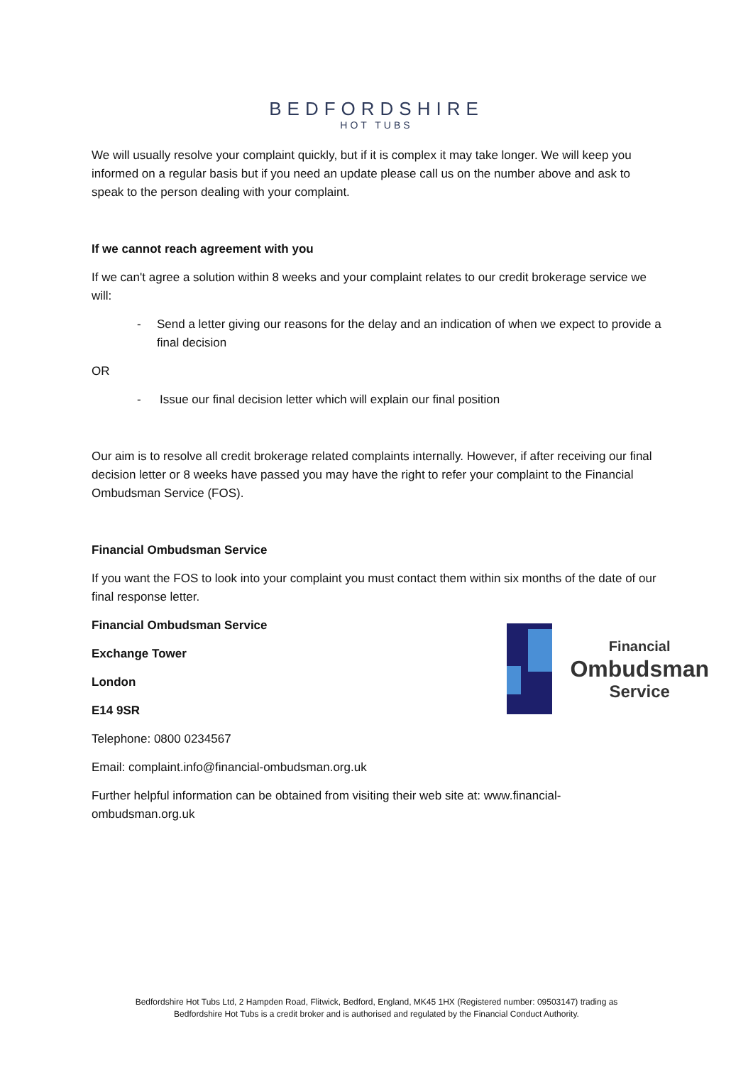BEDFORDSHIRE
HOT TUBS
We will usually resolve your complaint quickly, but if it is complex it may take longer. We will keep you informed on a regular basis but if you need an update please call us on the number above and ask to speak to the person dealing with your complaint.
If we cannot reach agreement with you
If we can't agree a solution within 8 weeks and your complaint relates to our credit brokerage service we will:
- Send a letter giving our reasons for the delay and an indication of when we expect to provide a final decision
OR
- Issue our final decision letter which will explain our final position
Our aim is to resolve all credit brokerage related complaints internally. However, if after receiving our final decision letter or 8 weeks have passed you may have the right to refer your complaint to the Financial Ombudsman Service (FOS).
Financial Ombudsman Service
If you want the FOS to look into your complaint you must contact them within six months of the date of our final response letter.
Financial Ombudsman Service
Exchange Tower
London
E14 9SR
Telephone: 0800 0234567
Email: complaint.info@financial-ombudsman.org.uk
Further helpful information can be obtained from visiting their web site at: www.financial-ombudsman.org.uk
Financial
Ombudsman
Service
Bedfordshire Hot Tubs Ltd, 2 Hampden Road, Flitwick, Bedford, England, MK45 1HX (Registered number: 09503147) trading as
Bedfordshire Hot Tubs is a credit broker and is authorised and regulated by the Financial Conduct Authority.